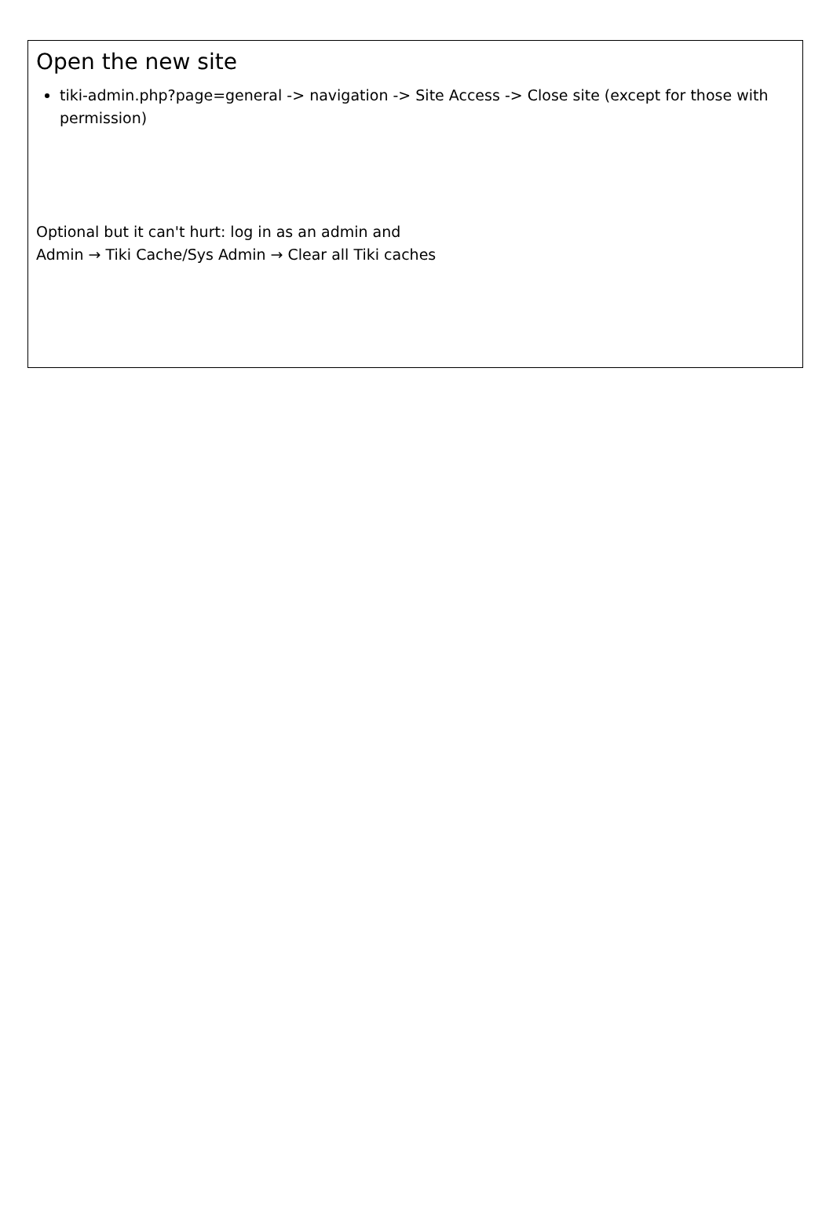Open the new site
tiki-admin.php?page=general -> navigation -> Site Access -> Close site (except for those with permission)
Optional but it can't hurt: log in as an admin and
Admin → Tiki Cache/Sys Admin → Clear all Tiki caches